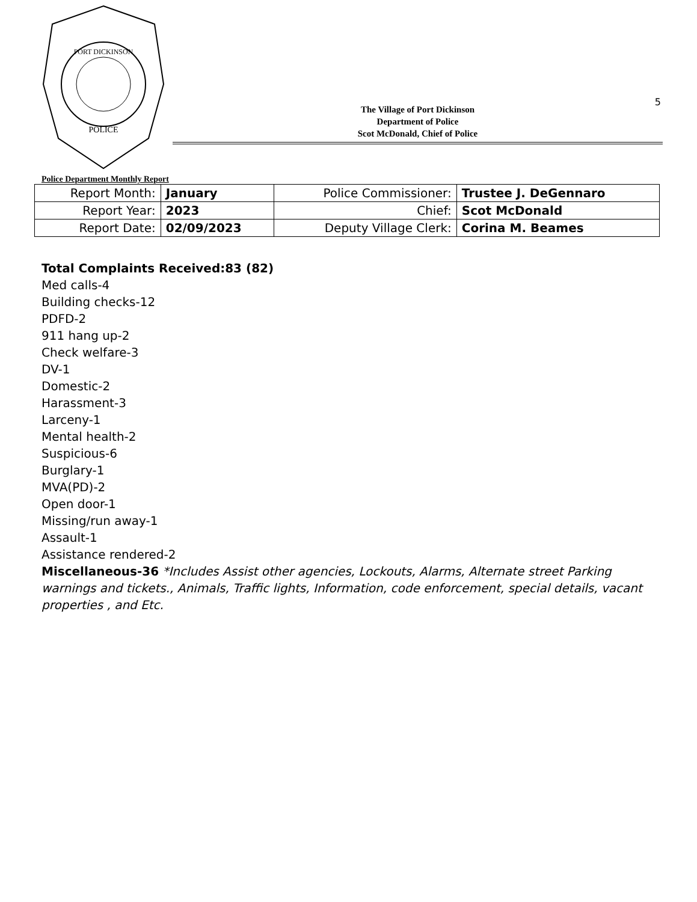5
POLICE
PORT DICKINSON
The Village of Port Dickinson
Department of Police
Scot McDonald, Chief of Police
Police Department Monthly Report
| Report Month: | January | Police Commissioner: | Trustee J. DeGennaro |
| Report Year: | 2023 | Chief: | Scot McDonald |
| Report Date: | 02/09/2023 | Deputy Village Clerk: | Corina M. Beames |
Total Complaints Received:83 (82)
Med calls-4
Building checks-12
PDFD-2
911 hang up-2
Check welfare-3
DV-1
Domestic-2
Harassment-3
Larceny-1
Mental health-2
Suspicious-6
Burglary-1
MVA(PD)-2
Open door-1
Missing/run away-1
Assault-1
Assistance rendered-2
Miscellaneous-36 *Includes Assist other agencies, Lockouts, Alarms, Alternate street Parking warnings and tickets., Animals, Traffic lights, Information, code enforcement, special details, vacant properties , and Etc.